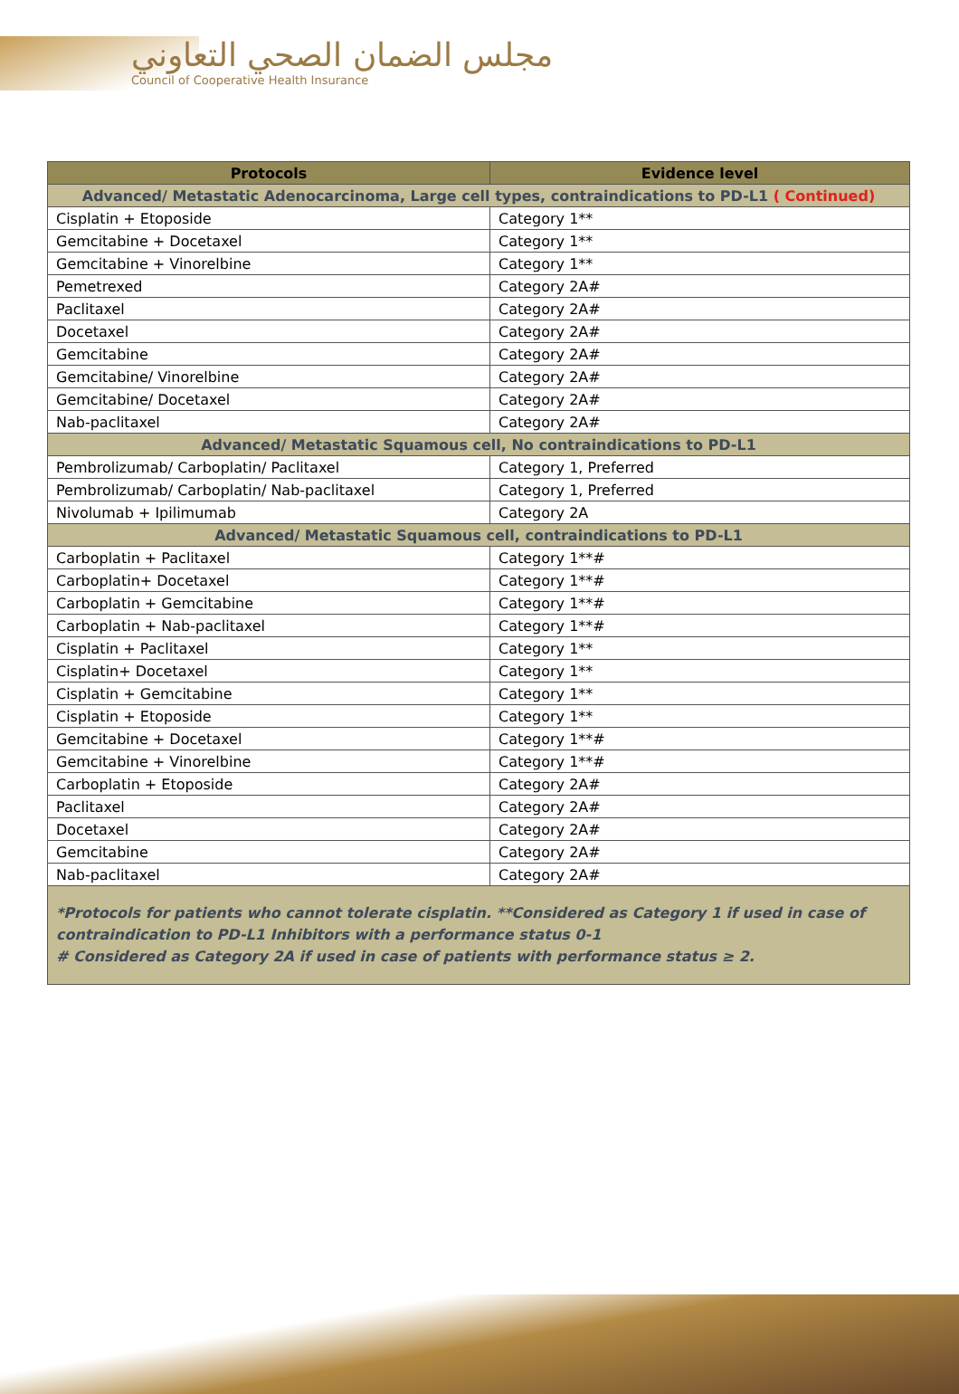مجلس الضمان الصحي التعاوني
Council of Cooperative Health Insurance
| Protocols | Evidence level |
| --- | --- |
| Advanced/ Metastatic Adenocarcinoma, Large cell types, contraindications to PD-L1 ( Continued) | |
| Cisplatin + Etoposide | Category 1** |
| Gemcitabine + Docetaxel | Category 1** |
| Gemcitabine + Vinorelbine | Category 1** |
| Pemetrexed | Category 2A# |
| Paclitaxel | Category 2A# |
| Docetaxel | Category 2A# |
| Gemcitabine | Category 2A# |
| Gemcitabine/ Vinorelbine | Category 2A# |
| Gemcitabine/ Docetaxel | Category 2A# |
| Nab-paclitaxel | Category 2A# |
| Advanced/ Metastatic Squamous cell, No contraindications to PD-L1 | |
| Pembrolizumab/ Carboplatin/ Paclitaxel | Category 1, Preferred |
| Pembrolizumab/ Carboplatin/ Nab-paclitaxel | Category 1, Preferred |
| Nivolumab + Ipilimumab | Category 2A |
| Advanced/ Metastatic Squamous cell, contraindications to PD-L1 | |
| Carboplatin + Paclitaxel | Category 1**# |
| Carboplatin+ Docetaxel | Category 1**# |
| Carboplatin + Gemcitabine | Category 1**# |
| Carboplatin + Nab-paclitaxel | Category 1**# |
| Cisplatin + Paclitaxel | Category 1** |
| Cisplatin+ Docetaxel | Category 1** |
| Cisplatin + Gemcitabine | Category 1** |
| Cisplatin + Etoposide | Category 1** |
| Gemcitabine + Docetaxel | Category 1**# |
| Gemcitabine + Vinorelbine | Category 1**# |
| Carboplatin + Etoposide | Category 2A# |
| Paclitaxel | Category 2A# |
| Docetaxel | Category 2A# |
| Gemcitabine | Category 2A# |
| Nab-paclitaxel | Category 2A# |
| *Protocols for patients who cannot tolerate cisplatin. **Considered as Category 1 if used in case of contraindication to PD-L1 Inhibitors with a performance status 0-1 # Considered as Category 2A if used in case of patients with performance status ≥ 2. | |